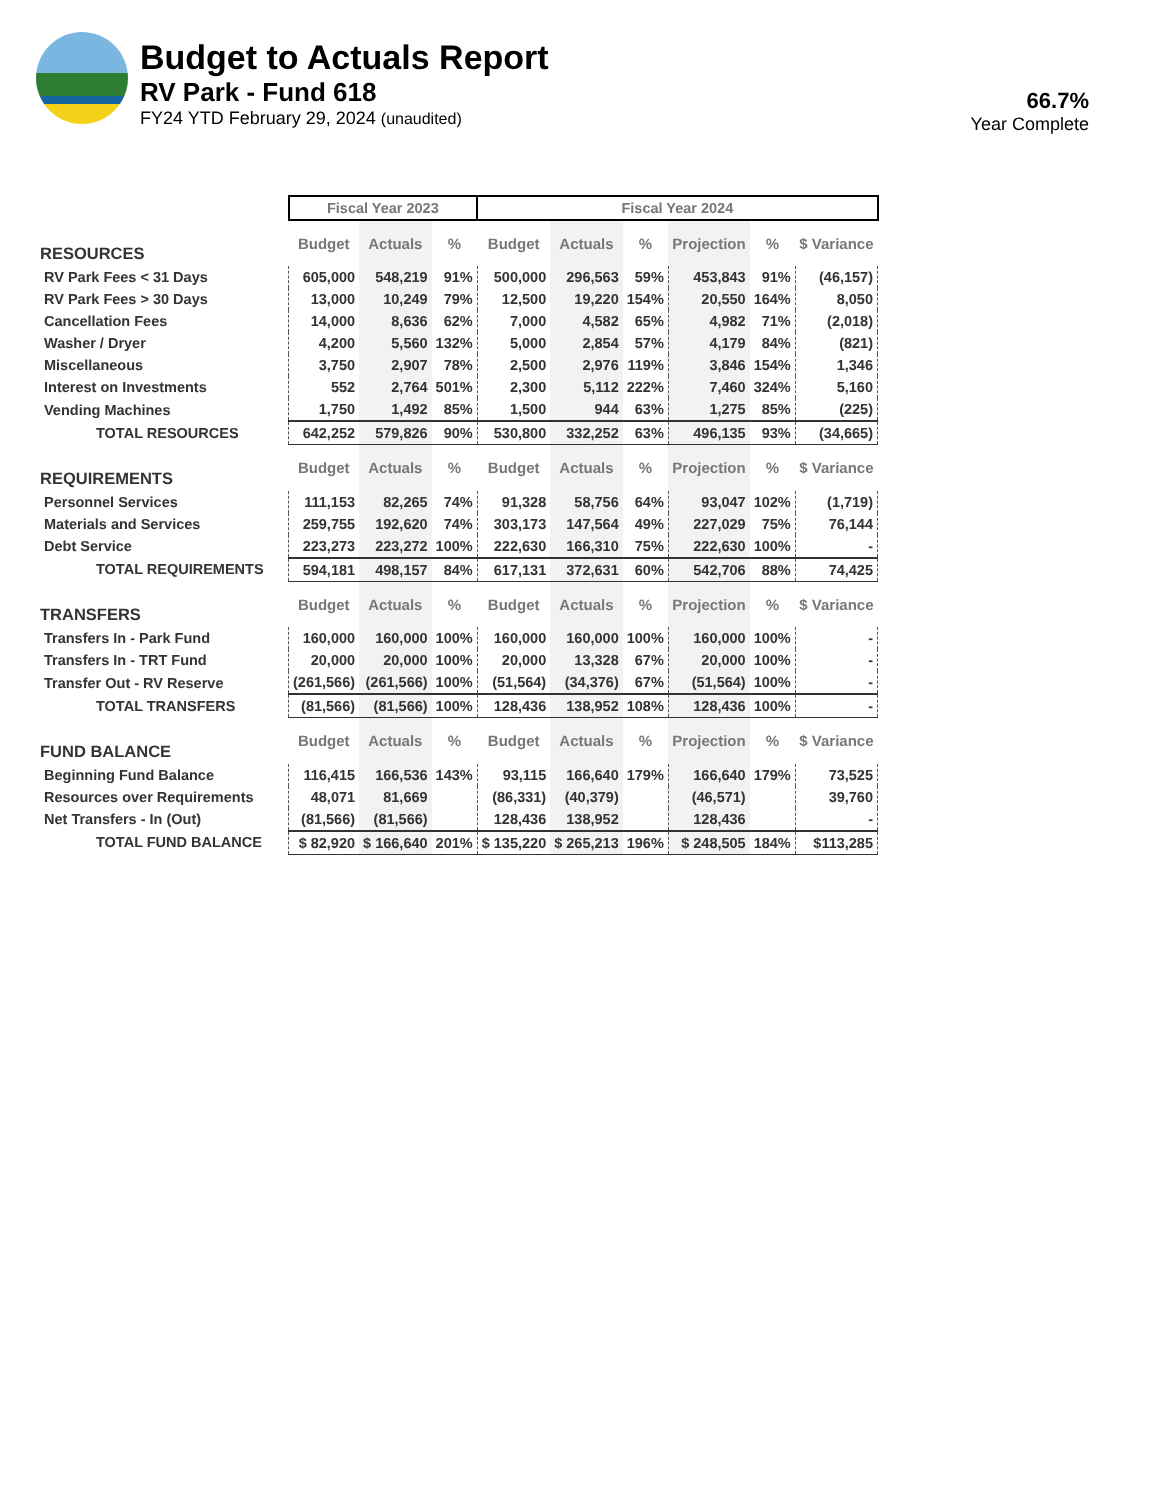Budget to Actuals Report
RV Park - Fund 618
FY24 YTD February 29, 2024 (unaudited)
66.7%
Year Complete
| | Fiscal Year 2023 | | | Fiscal Year 2024 | | | | | |
| RESOURCES | Budget | Actuals | % | Budget | Actuals | % | Projection | % | $ Variance |
| RV Park Fees < 31 Days | 605,000 | 548,219 | 91% | 500,000 | 296,563 | 59% | 453,843 | 91% | (46,157) |
| RV Park Fees > 30 Days | 13,000 | 10,249 | 79% | 12,500 | 19,220 | 154% | 20,550 | 164% | 8,050 |
| Cancellation Fees | 14,000 | 8,636 | 62% | 7,000 | 4,582 | 65% | 4,982 | 71% | (2,018) |
| Washer / Dryer | 4,200 | 5,560 | 132% | 5,000 | 2,854 | 57% | 4,179 | 84% | (821) |
| Miscellaneous | 3,750 | 2,907 | 78% | 2,500 | 2,976 | 119% | 3,846 | 154% | 1,346 |
| Interest on Investments | 552 | 2,764 | 501% | 2,300 | 5,112 | 222% | 7,460 | 324% | 5,160 |
| Vending Machines | 1,750 | 1,492 | 85% | 1,500 | 944 | 63% | 1,275 | 85% | (225) |
| TOTAL RESOURCES | 642,252 | 579,826 | 90% | 530,800 | 332,252 | 63% | 496,135 | 93% | (34,665) |
| REQUIREMENTS | Budget | Actuals | % | Budget | Actuals | % | Projection | % | $ Variance |
| Personnel Services | 111,153 | 82,265 | 74% | 91,328 | 58,756 | 64% | 93,047 | 102% | (1,719) |
| Materials and Services | 259,755 | 192,620 | 74% | 303,173 | 147,564 | 49% | 227,029 | 75% | 76,144 |
| Debt Service | 223,273 | 223,272 | 100% | 222,630 | 166,310 | 75% | 222,630 | 100% | - |
| TOTAL REQUIREMENTS | 594,181 | 498,157 | 84% | 617,131 | 372,631 | 60% | 542,706 | 88% | 74,425 |
| TRANSFERS | Budget | Actuals | % | Budget | Actuals | % | Projection | % | $ Variance |
| Transfers In - Park Fund | 160,000 | 160,000 | 100% | 160,000 | 160,000 | 100% | 160,000 | 100% | - |
| Transfers In - TRT Fund | 20,000 | 20,000 | 100% | 20,000 | 13,328 | 67% | 20,000 | 100% | - |
| Transfer Out - RV Reserve | (261,566) | (261,566) | 100% | (51,564) | (34,376) | 67% | (51,564) | 100% | - |
| TOTAL TRANSFERS | (81,566) | (81,566) | 100% | 128,436 | 138,952 | 108% | 128,436 | 100% | - |
| FUND BALANCE | Budget | Actuals | % | Budget | Actuals | % | Projection | % | $ Variance |
| Beginning Fund Balance | 116,415 | 166,536 | 143% | 93,115 | 166,640 | 179% | 166,640 | 179% | 73,525 |
| Resources over Requirements | 48,071 | 81,669 | | (86,331) | (40,379) | | (46,571) | | 39,760 |
| Net Transfers - In (Out) | (81,566) | (81,566) | | 128,436 | 138,952 | | 128,436 | | - |
| TOTAL FUND BALANCE | $ 82,920 | $ 166,640 | 201% | $ 135,220 | $ 265,213 | 196% | $ 248,505 | 184% | $113,285 |